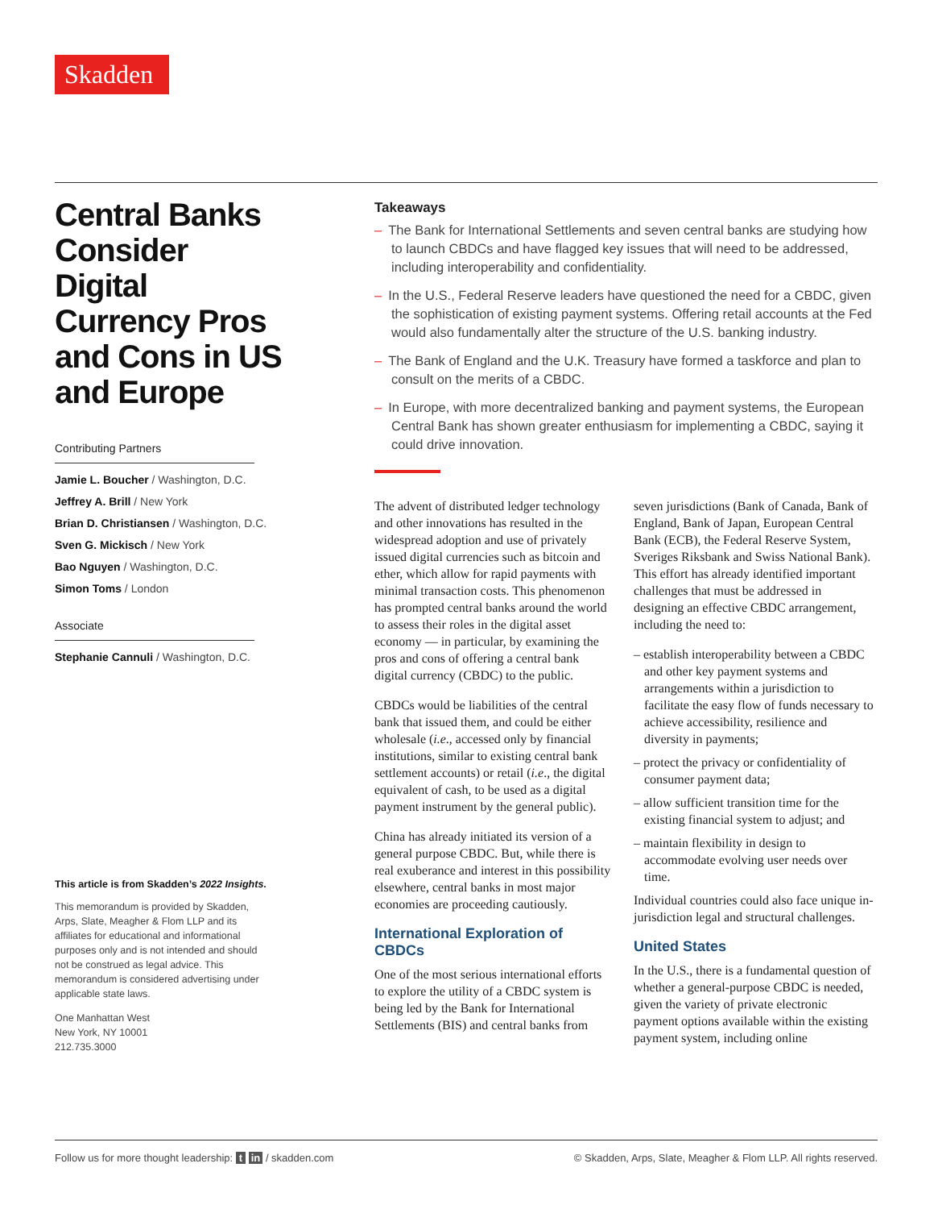Skadden
Central Banks Consider Digital Currency Pros and Cons in US and Europe
Contributing Partners
Jamie L. Boucher / Washington, D.C.
Jeffrey A. Brill / New York
Brian D. Christiansen / Washington, D.C.
Sven G. Mickisch / New York
Bao Nguyen / Washington, D.C.
Simon Toms / London
Associate
Stephanie Cannuli / Washington, D.C.
This article is from Skadden’s 2022 Insights.
This memorandum is provided by Skadden, Arps, Slate, Meagher & Flom LLP and its affiliates for educational and informational purposes only and is not intended and should not be construed as legal advice. This memorandum is considered advertising under applicable state laws.
One Manhattan West
New York, NY 10001
212.735.3000
Takeaways
– The Bank for International Settlements and seven central banks are studying how to launch CBDCs and have flagged key issues that will need to be addressed, including interoperability and confidentiality.
– In the U.S., Federal Reserve leaders have questioned the need for a CBDC, given the sophistication of existing payment systems. Offering retail accounts at the Fed would also fundamentally alter the structure of the U.S. banking industry.
– The Bank of England and the U.K. Treasury have formed a taskforce and plan to consult on the merits of a CBDC.
– In Europe, with more decentralized banking and payment systems, the European Central Bank has shown greater enthusiasm for implementing a CBDC, saying it could drive innovation.
The advent of distributed ledger technology and other innovations has resulted in the widespread adoption and use of privately issued digital currencies such as bitcoin and ether, which allow for rapid payments with minimal transaction costs. This phenomenon has prompted central banks around the world to assess their roles in the digital asset economy — in particular, by examining the pros and cons of offering a central bank digital currency (CBDC) to the public.
CBDCs would be liabilities of the central bank that issued them, and could be either wholesale (i.e., accessed only by financial institutions, similar to existing central bank settlement accounts) or retail (i.e., the digital equivalent of cash, to be used as a digital payment instrument by the general public).
China has already initiated its version of a general purpose CBDC. But, while there is real exuberance and interest in this possibility elsewhere, central banks in most major economies are proceeding cautiously.
International Exploration of CBDCs
One of the most serious international efforts to explore the utility of a CBDC system is being led by the Bank for International Settlements (BIS) and central banks from seven jurisdictions (Bank of Canada, Bank of England, Bank of Japan, European Central Bank (ECB), the Federal Reserve System, Sveriges Riksbank and Swiss National Bank). This effort has already identified important challenges that must be addressed in designing an effective CBDC arrangement, including the need to:
– establish interoperability between a CBDC and other key payment systems and arrangements within a jurisdiction to facilitate the easy flow of funds necessary to achieve accessibility, resilience and diversity in payments;
– protect the privacy or confidentiality of consumer payment data;
– allow sufficient transition time for the existing financial system to adjust; and
– maintain flexibility in design to accommodate evolving user needs over time.
Individual countries could also face unique in-jurisdiction legal and structural challenges.
United States
In the U.S., there is a fundamental question of whether a general-purpose CBDC is needed, given the variety of private electronic payment options available within the existing payment system, including online
Follow us for more thought leadership: t in / skadden.com © Skadden, Arps, Slate, Meagher & Flom LLP. All rights reserved.